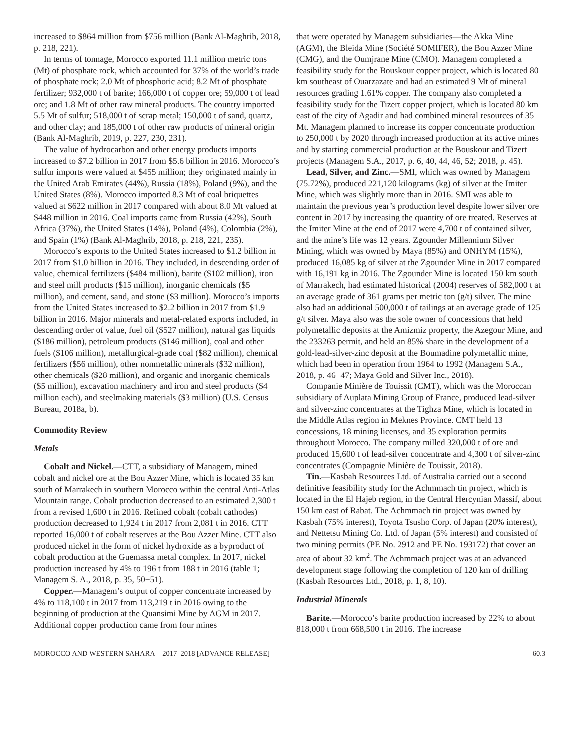increased to $864 million from $756 million (Bank Al-Maghrib, 2018, p. 218, 221).
In terms of tonnage, Morocco exported 11.1 million metric tons (Mt) of phosphate rock, which accounted for 37% of the world’s trade of phosphate rock; 2.0 Mt of phosphoric acid; 8.2 Mt of phosphate fertilizer; 932,000 t of barite; 166,000 t of copper ore; 59,000 t of lead ore; and 1.8 Mt of other raw mineral products. The country imported 5.5 Mt of sulfur; 518,000 t of scrap metal; 150,000 t of sand, quartz, and other clay; and 185,000 t of other raw products of mineral origin (Bank Al-Maghrib, 2019, p. 227, 230, 231).
The value of hydrocarbon and other energy products imports increased to $7.2 billion in 2017 from $5.6 billion in 2016. Morocco’s sulfur imports were valued at $455 million; they originated mainly in the United Arab Emirates (44%), Russia (18%), Poland (9%), and the United States (8%). Morocco imported 8.3 Mt of coal briquettes valued at $622 million in 2017 compared with about 8.0 Mt valued at $448 million in 2016. Coal imports came from Russia (42%), South Africa (37%), the United States (14%), Poland (4%), Colombia (2%), and Spain (1%) (Bank Al-Maghrib, 2018, p. 218, 221, 235).
Morocco’s exports to the United States increased to $1.2 billion in 2017 from $1.0 billion in 2016. They included, in descending order of value, chemical fertilizers ($484 million), barite ($102 million), iron and steel mill products ($15 million), inorganic chemicals ($5 million), and cement, sand, and stone ($3 million). Morocco’s imports from the United States increased to $2.2 billion in 2017 from $1.9 billion in 2016. Major minerals and metal-related exports included, in descending order of value, fuel oil ($527 million), natural gas liquids ($186 million), petroleum products ($146 million), coal and other fuels ($106 million), metallurgical-grade coal ($82 million), chemical fertilizers ($56 million), other nonmetallic minerals ($32 million), other chemicals ($28 million), and organic and inorganic chemicals ($5 million), excavation machinery and iron and steel products ($4 million each), and steelmaking materials ($3 million) (U.S. Census Bureau, 2018a, b).
Commodity Review
Metals
Cobalt and Nickel.—CTT, a subsidiary of Managem, mined cobalt and nickel ore at the Bou Azzer Mine, which is located 35 km south of Marrakech in southern Morocco within the central Anti-Atlas Mountain range. Cobalt production decreased to an estimated 2,300 t from a revised 1,600 t in 2016. Refined cobalt (cobalt cathodes) production decreased to 1,924 t in 2017 from 2,081 t in 2016. CTT reported 16,000 t of cobalt reserves at the Bou Azzer Mine. CTT also produced nickel in the form of nickel hydroxide as a byproduct of cobalt production at the Guemassa metal complex. In 2017, nickel production increased by 4% to 196 t from 188 t in 2016 (table 1; Managem S. A., 2018, p. 35, 50−51).
Copper.—Managem’s output of copper concentrate increased by 4% to 118,100 t in 2017 from 113,219 t in 2016 owing to the beginning of production at the Quansimi Mine by AGM in 2017. Additional copper production came from four mines
that were operated by Managem subsidiaries—the Akka Mine (AGM), the Bleida Mine (Société SOMIFER), the Bou Azzer Mine (CMG), and the Oumjrane Mine (CMO). Managem completed a feasibility study for the Bouskour copper project, which is located 80 km southeast of Ouarzazate and had an estimated 9 Mt of mineral resources grading 1.61% copper. The company also completed a feasibility study for the Tizert copper project, which is located 80 km east of the city of Agadir and had combined mineral resources of 35 Mt. Managem planned to increase its copper concentrate production to 250,000 t by 2020 through increased production at its active mines and by starting commercial production at the Bouskour and Tizert projects (Managem S.A., 2017, p. 6, 40, 44, 46, 52; 2018, p. 45).
Lead, Silver, and Zinc.—SMI, which was owned by Managem (75.72%), produced 221,120 kilograms (kg) of silver at the Imiter Mine, which was slightly more than in 2016. SMI was able to maintain the previous year’s production level despite lower silver ore content in 2017 by increasing the quantity of ore treated. Reserves at the Imiter Mine at the end of 2017 were 4,700 t of contained silver, and the mine’s life was 12 years. Zgounder Millennium Silver Mining, which was owned by Maya (85%) and ONHYM (15%), produced 16,085 kg of silver at the Zgounder Mine in 2017 compared with 16,191 kg in 2016. The Zgounder Mine is located 150 km south of Marrakech, had estimated historical (2004) reserves of 582,000 t at an average grade of 361 grams per metric ton (g/t) silver. The mine also had an additional 500,000 t of tailings at an average grade of 125 g/t silver. Maya also was the sole owner of concessions that held polymetallic deposits at the Amizmiz property, the Azegour Mine, and the 233263 permit, and held an 85% share in the development of a gold-lead-silver-zinc deposit at the Boumadine polymetallic mine, which had been in operation from 1964 to 1992 (Managem S.A., 2018, p. 46−47; Maya Gold and Silver Inc., 2018).
Companie Minière de Touissit (CMT), which was the Moroccan subsidiary of Auplata Mining Group of France, produced lead-silver and silver-zinc concentrates at the Tighza Mine, which is located in the Middle Atlas region in Meknes Province. CMT held 13 concessions, 18 mining licenses, and 35 exploration permits throughout Morocco. The company milled 320,000 t of ore and produced 15,600 t of lead-silver concentrate and 4,300 t of silver-zinc concentrates (Compagnie Minière de Touissit, 2018).
Tin.—Kasbah Resources Ltd. of Australia carried out a second definitive feasibility study for the Achmmach tin project, which is located in the El Hajeb region, in the Central Hercynian Massif, about 150 km east of Rabat. The Achmmach tin project was owned by Kasbah (75% interest), Toyota Tsusho Corp. of Japan (20% interest), and Nettetsu Mining Co. Ltd. of Japan (5% interest) and consisted of two mining permits (PE No. 2912 and PE No. 193172) that cover an area of about 32 km<sup>2</sup>. The Achmmach project was at an advanced development stage following the completion of 120 km of drilling (Kasbah Resources Ltd., 2018, p. 1, 8, 10).
Industrial Minerals
Barite.—Morocco’s barite production increased by 22% to about 818,000 t from 668,500 t in 2016. The increase
MOROCCO AND WESTERN SAHARA—2017–2018 [ADVANCE RELEASE] 60.3